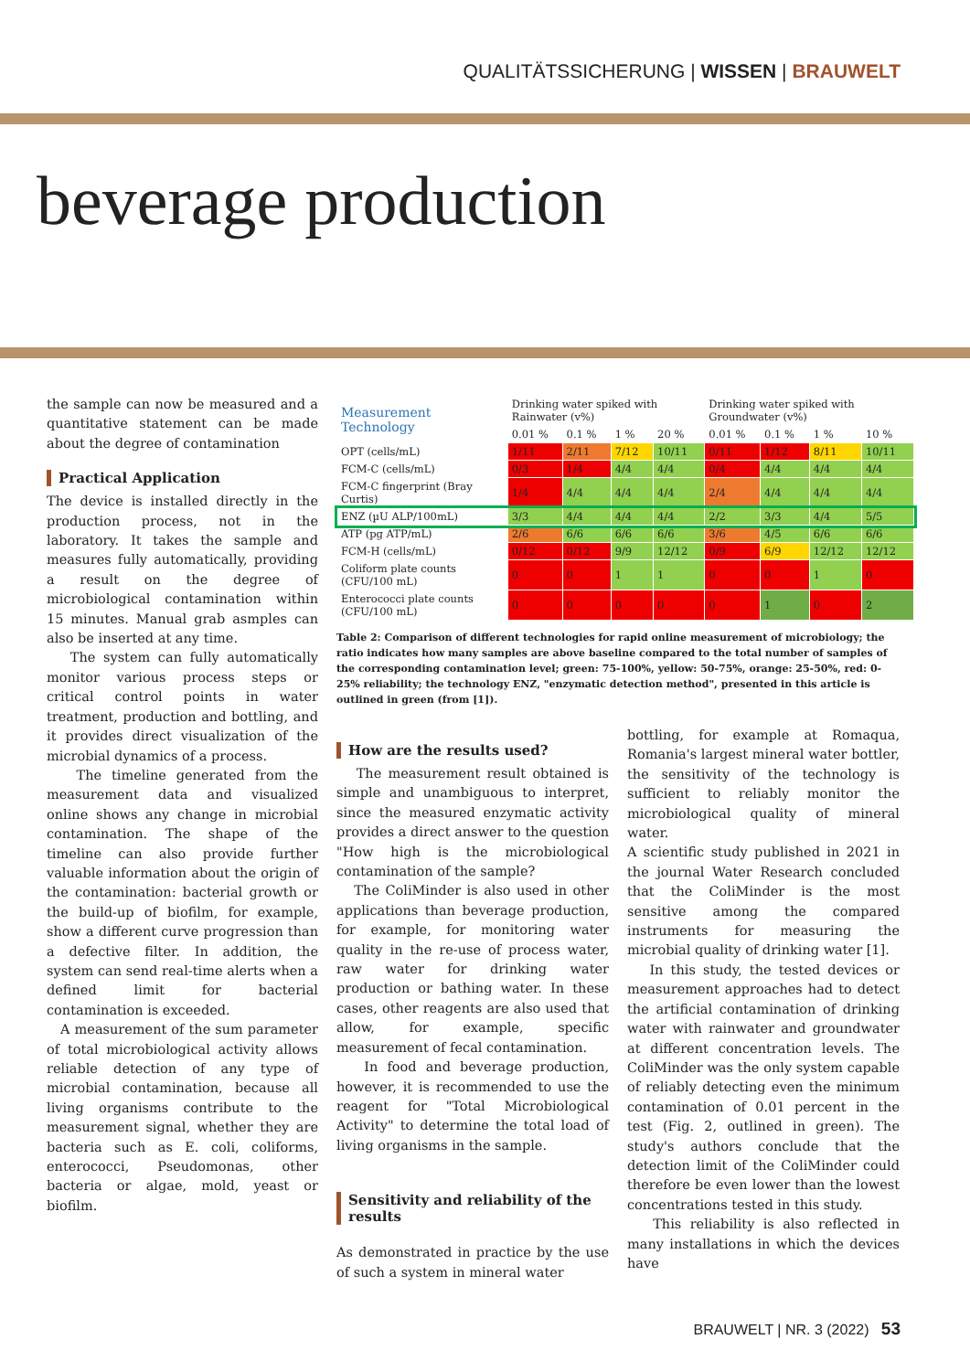QUALITÄTSSICHERUNG | WISSEN | BRAUWELT
beverage production
the sample can now be measured and a quantitative statement can be made about the degree of contamination
Practical Application
The device is installed directly in the production process, not in the laboratory. It takes the sample and measures fully automatically, providing a result on the degree of microbiological contamination within 15 minutes. Manual grab asmples can also be inserted at any time.
The system can fully automatically monitor various process steps or critical control points in water treatment, production and bottling, and it provides direct visualization of the microbial dynamics of a process.
The timeline generated from the measurement data and visualized online shows any change in microbial contamination. The shape of the timeline can also provide further valuable information about the origin of the contamination: bacterial growth or the build-up of biofilm, for example, show a different curve progression than a defective filter. In addition, the system can send real-time alerts when a defined limit for bacterial contamination is exceeded.
A measurement of the sum parameter of total microbiological activity allows reliable detection of any type of microbial contamination, because all living organisms contribute to the measurement signal, whether they are bacteria such as E. coli, coliforms, enterococci, Pseudomonas, other bacteria or algae, mold, yeast or biofilm.
| Measurement Technology | Drinking water spiked with Rainwater (v%) | | | | Drinking water spiked with Groundwater (v%) | | | |
| --- | --- | --- | --- | --- | --- | --- | --- | --- |
| | 0.01 % | 0.1 % | 1 % | 20 % | 0.01 % | 0.1 % | 1 % | 10 % |
| OPT (cells/mL) | 1/11 | 2/11 | 7/12 | 10/11 | 0/11 | 1/12 | 8/11 | 10/11 |
| FCM-C (cells/mL) | 0/3 | 1/4 | 4/4 | 4/4 | 0/4 | 4/4 | 4/4 | 4/4 |
| FCM-C fingerprint (Bray Curtis) | 1/4 | 4/4 | 4/4 | 4/4 | 2/4 | 4/4 | 4/4 | 4/4 |
| ENZ (µU ALP/100mL) | 3/3 | 4/4 | 4/4 | 4/4 | 2/2 | 3/3 | 4/4 | 5/5 |
| ATP (pg ATP/mL) | 2/6 | 6/6 | 6/6 | 6/6 | 3/6 | 4/5 | 6/6 | 6/6 |
| FCM-H (cells/mL) | 0/12 | 0/12 | 9/9 | 12/12 | 0/9 | 6/9 | 12/12 | 12/12 |
| Coliform plate counts (CFU/100 mL) | 0 | 0 | 1 | 1 | 0 | 0 | 1 | 0 |
| Enterococci plate counts (CFU/100 mL) | 0 | 0 | 0 | 0 | 0 | 1 | 0 | 2 |
Table 2: Comparison of different technologies for rapid online measurement of microbiology; the ratio indicates how many samples are above baseline compared to the total number of samples of the corresponding contamination level; green: 75-100%, yellow: 50-75%, orange: 25-50%, red: 0-25% reliability; the technology ENZ, "enzymatic detection method", presented in this article is outlined in green (from [1]).
How are the results used?
The measurement result obtained is simple and unambiguous to interpret, since the measured enzymatic activity provides a direct answer to the question "How high is the microbiological contamination of the sample?
The ColiMinder is also used in other applications than beverage production, for example, for monitoring water quality in the re-use of process water, raw water for drinking water production or bathing water. In these cases, other reagents are also used that allow, for example, specific measurement of fecal contamination.
In food and beverage production, however, it is recommended to use the reagent for "Total Microbiological Activity" to determine the total load of living organisms in the sample.
Sensitivity and reliability of the results
As demonstrated in practice by the use of such a system in mineral water
bottling, for example at Romaqua, Romania's largest mineral water bottler, the sensitivity of the technology is sufficient to reliably monitor the microbiological quality of mineral water.
A scientific study published in 2021 in the journal Water Research concluded that the ColiMinder is the most sensitive among the compared instruments for measuring the microbial quality of drinking water [1].
In this study, the tested devices or measurement approaches had to detect the artificial contamination of drinking water with rainwater and groundwater at different concentration levels. The ColiMinder was the only system capable of reliably detecting even the minimum contamination of 0.01 percent in the test (Fig. 2, outlined in green). The study's authors conclude that the detection limit of the ColiMinder could therefore be even lower than the lowest concentrations tested in this study.
This reliability is also reflected in many installations in which the devices have
BRAUWELT | NR. 3 (2022) 53